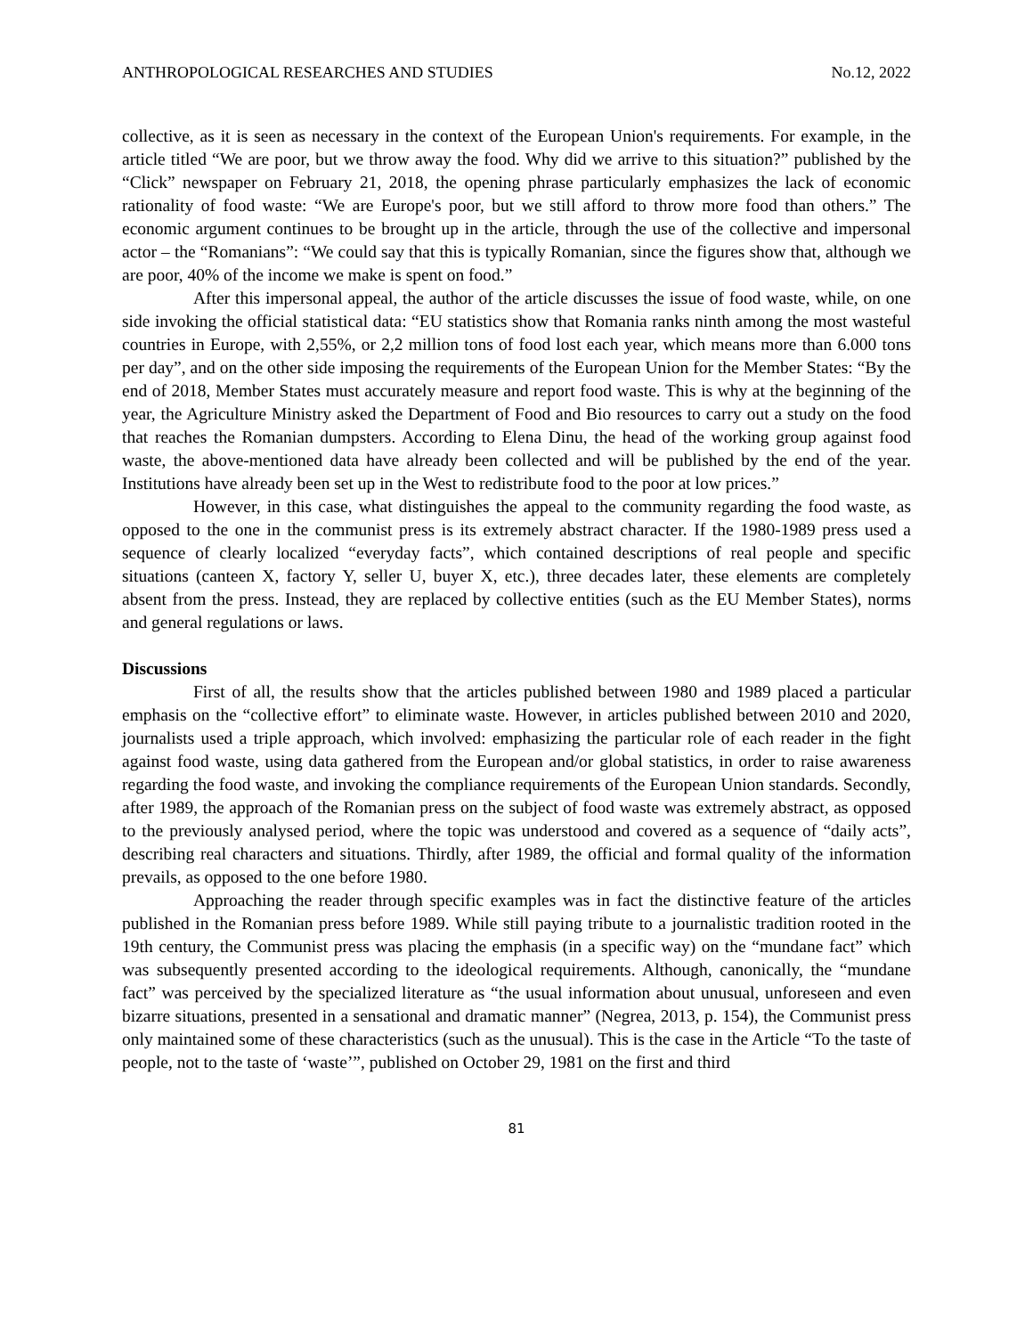ANTHROPOLOGICAL RESEARCHES AND STUDIES No.12, 2022
collective, as it is seen as necessary in the context of the European Union's requirements. For example, in the article titled “We are poor, but we throw away the food. Why did we arrive to this situation?” published by the “Click” newspaper on February 21, 2018, the opening phrase particularly emphasizes the lack of economic rationality of food waste: “We are Europe's poor, but we still afford to throw more food than others.” The economic argument continues to be brought up in the article, through the use of the collective and impersonal actor – the “Romanians”: “We could say that this is typically Romanian, since the figures show that, although we are poor, 40% of the income we make is spent on food.”
After this impersonal appeal, the author of the article discusses the issue of food waste, while, on one side invoking the official statistical data: “EU statistics show that Romania ranks ninth among the most wasteful countries in Europe, with 2,55%, or 2,2 million tons of food lost each year, which means more than 6.000 tons per day”, and on the other side imposing the requirements of the European Union for the Member States: “By the end of 2018, Member States must accurately measure and report food waste. This is why at the beginning of the year, the Agriculture Ministry asked the Department of Food and Bio resources to carry out a study on the food that reaches the Romanian dumpsters. According to Elena Dinu, the head of the working group against food waste, the above-mentioned data have already been collected and will be published by the end of the year. Institutions have already been set up in the West to redistribute food to the poor at low prices.”
However, in this case, what distinguishes the appeal to the community regarding the food waste, as opposed to the one in the communist press is its extremely abstract character. If the 1980-1989 press used a sequence of clearly localized “everyday facts”, which contained descriptions of real people and specific situations (canteen X, factory Y, seller U, buyer X, etc.), three decades later, these elements are completely absent from the press. Instead, they are replaced by collective entities (such as the EU Member States), norms and general regulations or laws.
Discussions
First of all, the results show that the articles published between 1980 and 1989 placed a particular emphasis on the “collective effort” to eliminate waste. However, in articles published between 2010 and 2020, journalists used a triple approach, which involved: emphasizing the particular role of each reader in the fight against food waste, using data gathered from the European and/or global statistics, in order to raise awareness regarding the food waste, and invoking the compliance requirements of the European Union standards. Secondly, after 1989, the approach of the Romanian press on the subject of food waste was extremely abstract, as opposed to the previously analysed period, where the topic was understood and covered as a sequence of “daily acts”, describing real characters and situations. Thirdly, after 1989, the official and formal quality of the information prevails, as opposed to the one before 1980.
Approaching the reader through specific examples was in fact the distinctive feature of the articles published in the Romanian press before 1989. While still paying tribute to a journalistic tradition rooted in the 19th century, the Communist press was placing the emphasis (in a specific way) on the “mundane fact” which was subsequently presented according to the ideological requirements. Although, canonically, the “mundane fact” was perceived by the specialized literature as “the usual information about unusual, unforeseen and even bizarre situations, presented in a sensational and dramatic manner” (Negrea, 2013, p. 154), the Communist press only maintained some of these characteristics (such as the unusual). This is the case in the Article “To the taste of people, not to the taste of ‘waste’”, published on October 29, 1981 on the first and third
81